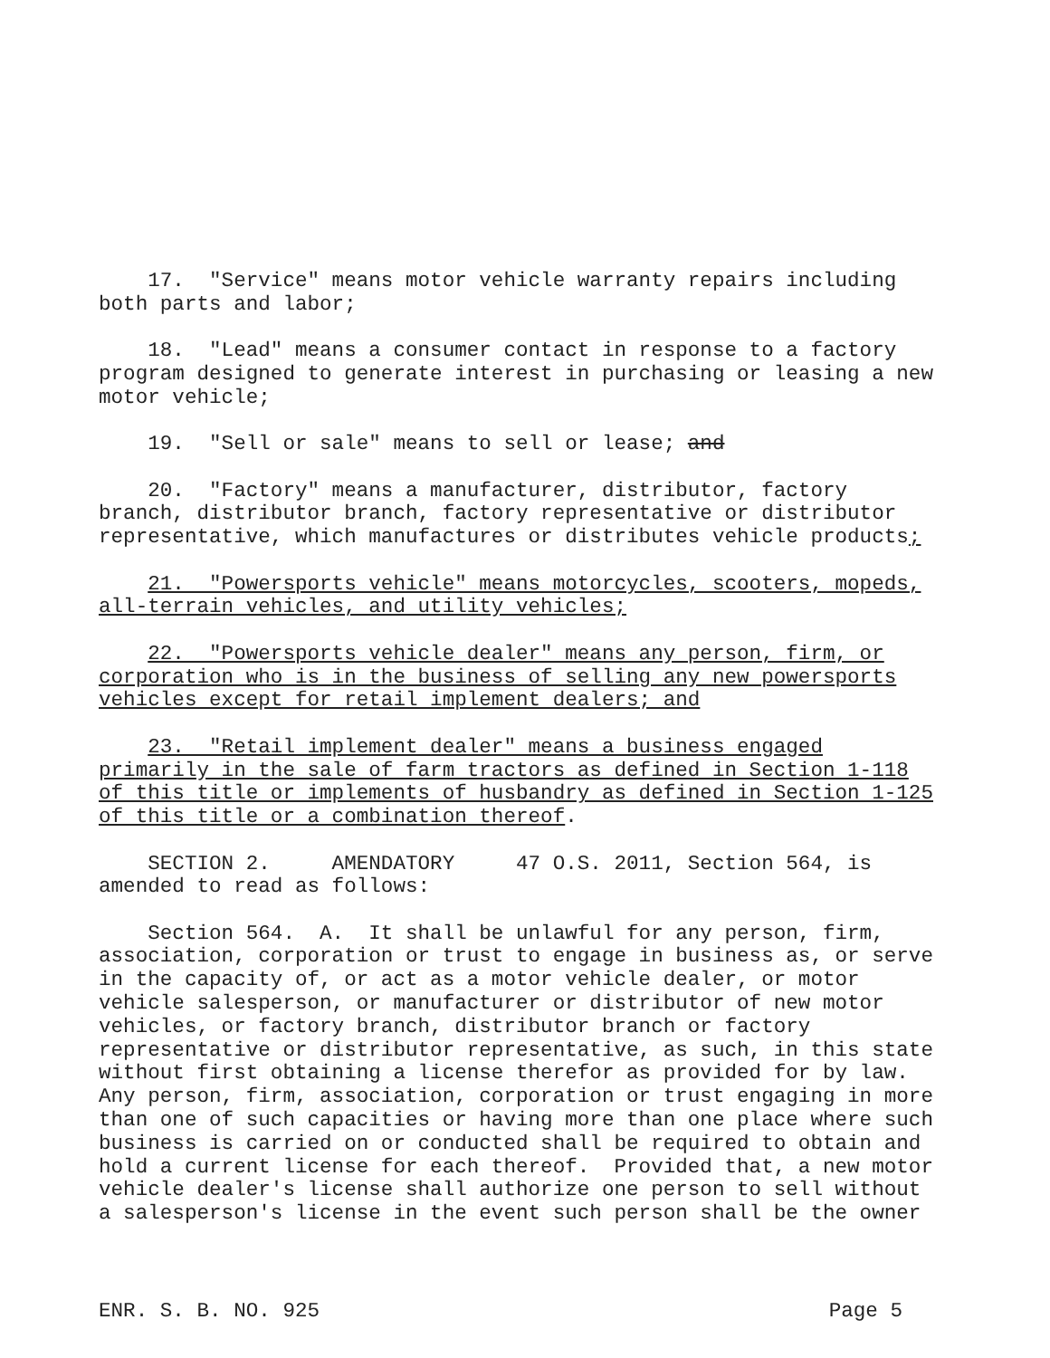17. "Service" means motor vehicle warranty repairs including both parts and labor;
18. "Lead" means a consumer contact in response to a factory program designed to generate interest in purchasing or leasing a new motor vehicle;
19. "Sell or sale" means to sell or lease; and
20. "Factory" means a manufacturer, distributor, factory branch, distributor branch, factory representative or distributor representative, which manufactures or distributes vehicle products;
21. "Powersports vehicle" means motorcycles, scooters, mopeds, all-terrain vehicles, and utility vehicles;
22. "Powersports vehicle dealer" means any person, firm, or corporation who is in the business of selling any new powersports vehicles except for retail implement dealers; and
23. "Retail implement dealer" means a business engaged primarily in the sale of farm tractors as defined in Section 1-118 of this title or implements of husbandry as defined in Section 1-125 of this title or a combination thereof.
SECTION 2. AMENDATORY 47 O.S. 2011, Section 564, is amended to read as follows:
Section 564. A. It shall be unlawful for any person, firm, association, corporation or trust to engage in business as, or serve in the capacity of, or act as a motor vehicle dealer, or motor vehicle salesperson, or manufacturer or distributor of new motor vehicles, or factory branch, distributor branch or factory representative or distributor representative, as such, in this state without first obtaining a license therefor as provided for by law. Any person, firm, association, corporation or trust engaging in more than one of such capacities or having more than one place where such business is carried on or conducted shall be required to obtain and hold a current license for each thereof. Provided that, a new motor vehicle dealer's license shall authorize one person to sell without a salesperson's license in the event such person shall be the owner
ENR. S. B. NO. 925 Page 5